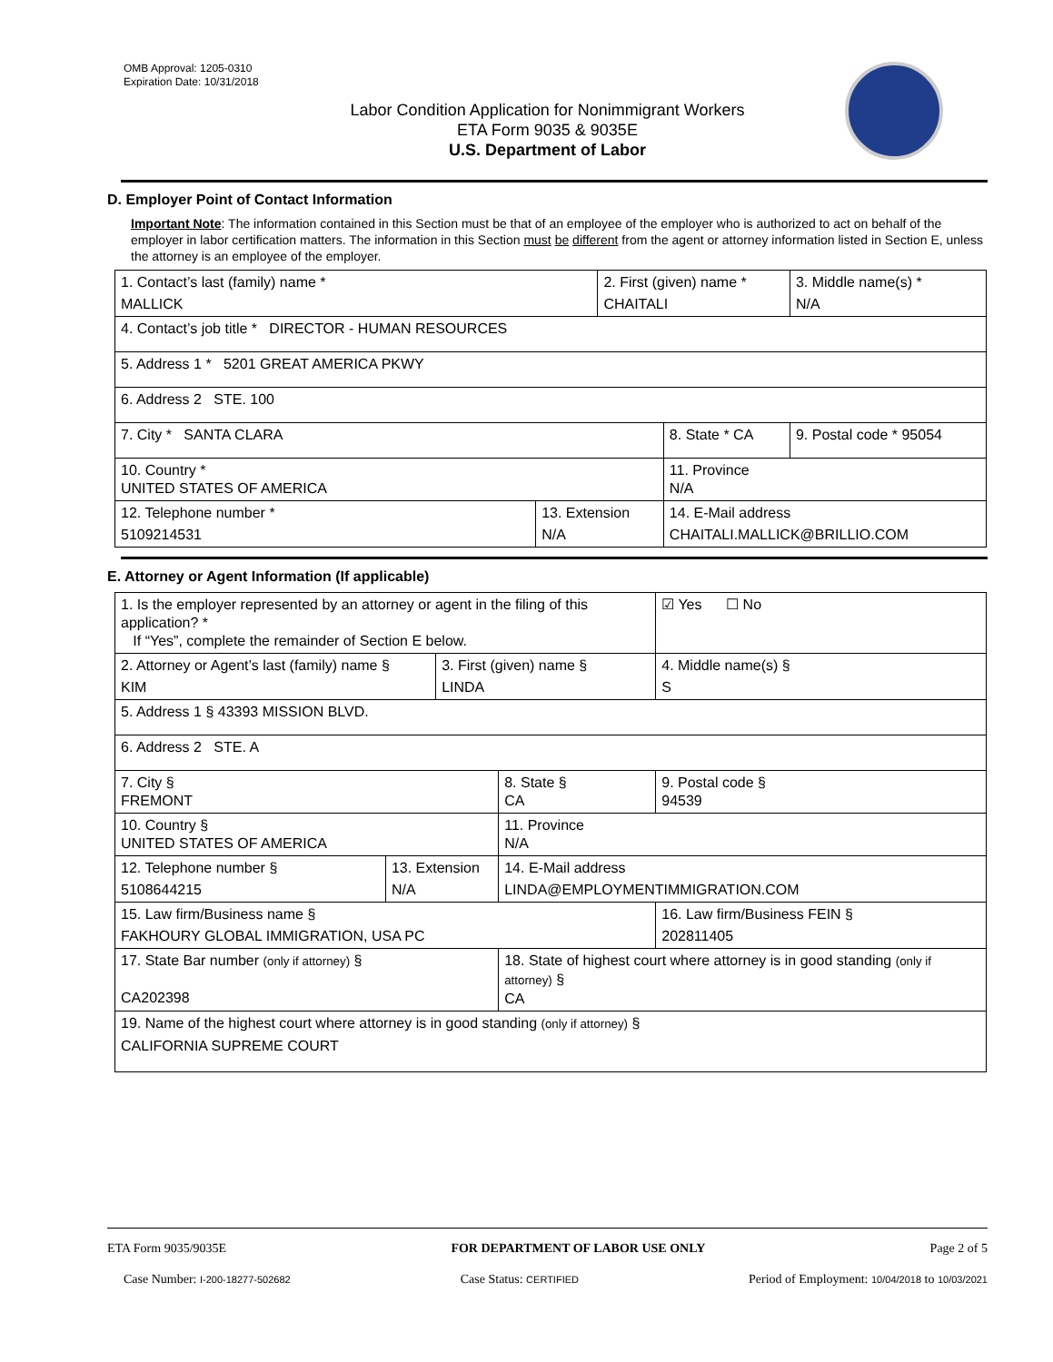OMB Approval: 1205-0310
Expiration Date: 10/31/2018
Labor Condition Application for Nonimmigrant Workers
ETA Form 9035 & 9035E
U.S. Department of Labor
D. Employer Point of Contact Information
Important Note: The information contained in this Section must be that of an employee of the employer who is authorized to act on behalf of the employer in labor certification matters. The information in this Section must be different from the agent or attorney information listed in Section E, unless the attorney is an employee of the employer.
| 1. Contact’s last (family) name * MALLICK | | 2. First (given) name * CHAITALI | | 3. Middle name(s) * N/A |
| 4. Contact’s job title * DIRECTOR - HUMAN RESOURCES | | | | |
| 5. Address 1 * 5201 GREAT AMERICA PKWY | | | | |
| 6. Address 2 STE. 100 | | | | |
| 7. City * SANTA CLARA | | | 8. State * CA | 9. Postal code * 95054 |
| 10. Country * UNITED STATES OF AMERICA | | | 11. Province N/A | |
| 12. Telephone number * 5109214531 | 13. Extension N/A | | 14. E-Mail address CHAITALI.MALLICK@BRILLIO.COM | |
E. Attorney or Agent Information (If applicable)
| 1. Is the employer represented by an attorney or agent in the filing of this application? * If “Yes”, complete the remainder of Section E below. | | | | ☑ Yes ☐ No |
| 2. Attorney or Agent’s last (family) name § KIM | | 3. First (given) name § LINDA | | 4. Middle name(s) § S |
| 5. Address 1 § 43393 MISSION BLVD. | | | | |
| 6. Address 2 STE. A | | | | |
| 7. City § FREMONT | | | 8. State § CA | 9. Postal code § 94539 |
| 10. Country § UNITED STATES OF AMERICA | | | 11. Province N/A | |
| 12. Telephone number § 5108644215 | 13. Extension N/A | | 14. E-Mail address LINDA@EMPLOYMENTIMMIGRATION.COM | |
| 15. Law firm/Business name § FAKHOURY GLOBAL IMMIGRATION, USA PC | | | | 16. Law firm/Business FEIN § 202811405 |
| 17. State Bar number (only if attorney) § CA202398 | | | 18. State of highest court where attorney is in good standing (only if attorney) § CA | |
| 19. Name of the highest court where attorney is in good standing (only if attorney) § CALIFORNIA SUPREME COURT | | | | |
ETA Form 9035/9035E FOR DEPARTMENT OF LABOR USE ONLY Page 2 of 5
Case Number: I-200-18277-502682 Case Status: CERTIFIED Period of Employment: 10/04/2018 to 10/03/2021